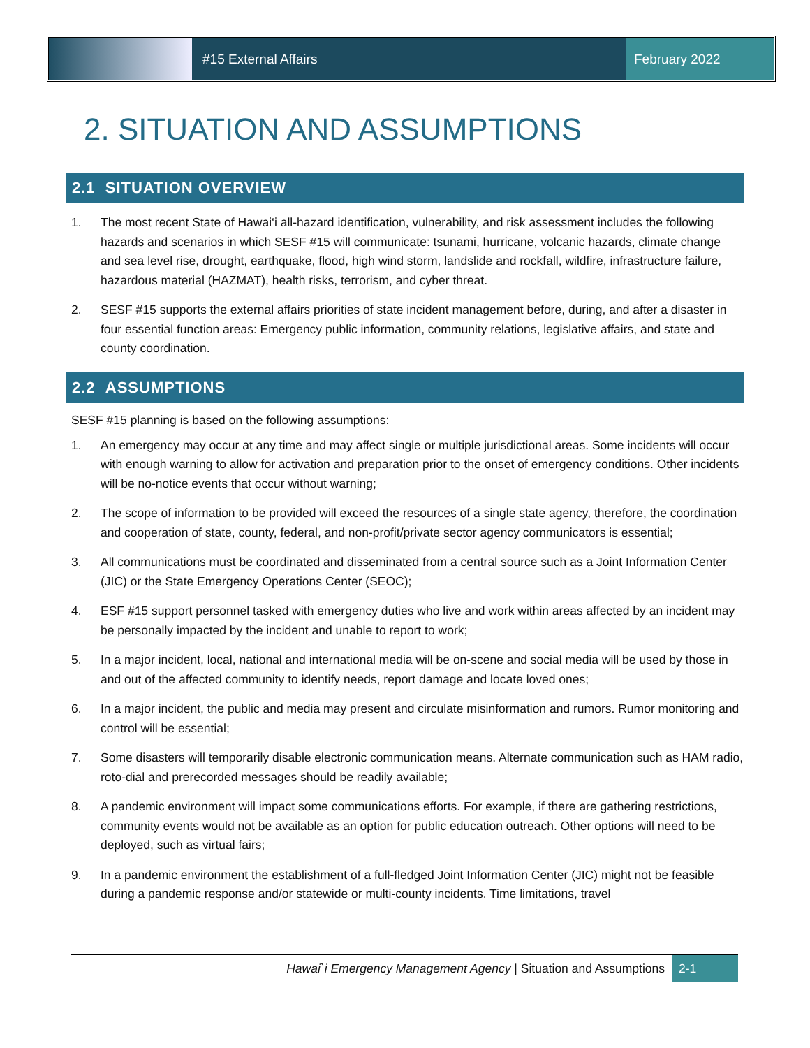#15 External Affairs February 2022
2. SITUATION AND ASSUMPTIONS
2.1 SITUATION OVERVIEW
1. The most recent State of Hawai‘i all-hazard identification, vulnerability, and risk assessment includes the following hazards and scenarios in which SESF #15 will communicate: tsunami, hurricane, volcanic hazards, climate change and sea level rise, drought, earthquake, flood, high wind storm, landslide and rockfall, wildfire, infrastructure failure, hazardous material (HAZMAT), health risks, terrorism, and cyber threat.
2. SESF #15 supports the external affairs priorities of state incident management before, during, and after a disaster in four essential function areas: Emergency public information, community relations, legislative affairs, and state and county coordination.
2.2 ASSUMPTIONS
SESF #15 planning is based on the following assumptions:
1. An emergency may occur at any time and may affect single or multiple jurisdictional areas. Some incidents will occur with enough warning to allow for activation and preparation prior to the onset of emergency conditions. Other incidents will be no-notice events that occur without warning;
2. The scope of information to be provided will exceed the resources of a single state agency, therefore, the coordination and cooperation of state, county, federal, and non-profit/private sector agency communicators is essential;
3. All communications must be coordinated and disseminated from a central source such as a Joint Information Center (JIC) or the State Emergency Operations Center (SEOC);
4. ESF #15 support personnel tasked with emergency duties who live and work within areas affected by an incident may be personally impacted by the incident and unable to report to work;
5. In a major incident, local, national and international media will be on-scene and social media will be used by those in and out of the affected community to identify needs, report damage and locate loved ones;
6. In a major incident, the public and media may present and circulate misinformation and rumors. Rumor monitoring and control will be essential;
7. Some disasters will temporarily disable electronic communication means. Alternate communication such as HAM radio, roto-dial and prerecorded messages should be readily available;
8. A pandemic environment will impact some communications efforts. For example, if there are gathering restrictions, community events would not be available as an option for public education outreach. Other options will need to be deployed, such as virtual fairs;
9. In a pandemic environment the establishment of a full-fledged Joint Information Center (JIC) might not be feasible during a pandemic response and/or statewide or multi-county incidents. Time limitations, travel
Hawai`i Emergency Management Agency | Situation and Assumptions
2-1